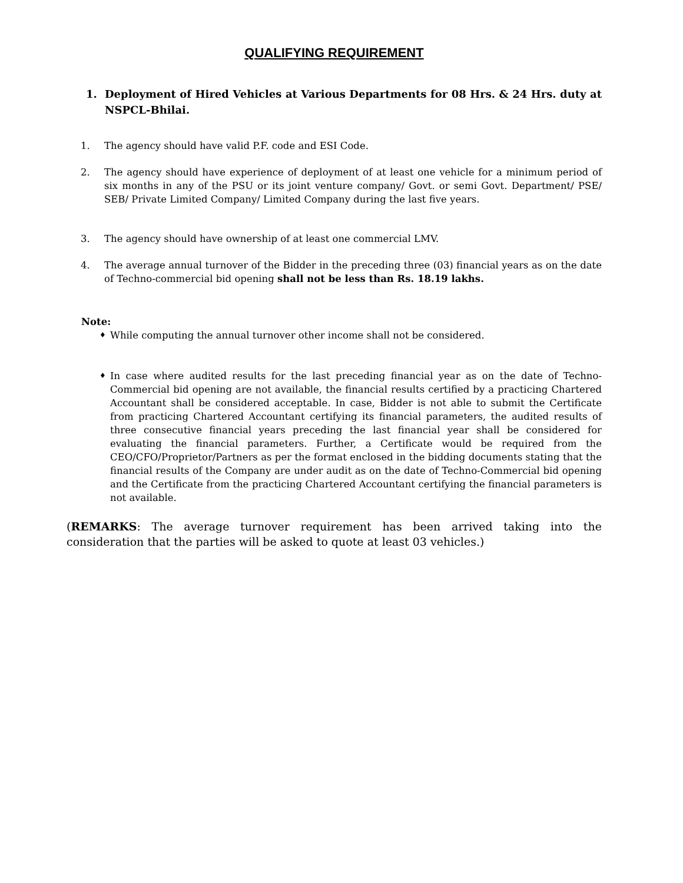QUALIFYING REQUIREMENT
1. Deployment of Hired Vehicles at Various Departments for 08 Hrs. & 24 Hrs. duty at NSPCL-Bhilai.
1. The agency should have valid P.F. code and ESI Code.
2. The agency should have experience of deployment of at least one vehicle for a minimum period of six months in any of the PSU or its joint venture company/ Govt. or semi Govt. Department/ PSE/ SEB/ Private Limited Company/ Limited Company during the last five years.
3. The agency should have ownership of at least one commercial LMV.
4. The average annual turnover of the Bidder in the preceding three (03) financial years as on the date of Techno-commercial bid opening shall not be less than Rs. 18.19 lakhs.
Note:
♦ While computing the annual turnover other income shall not be considered.
♦ In case where audited results for the last preceding financial year as on the date of Techno-Commercial bid opening are not available, the financial results certified by a practicing Chartered Accountant shall be considered acceptable. In case, Bidder is not able to submit the Certificate from practicing Chartered Accountant certifying its financial parameters, the audited results of three consecutive financial years preceding the last financial year shall be considered for evaluating the financial parameters. Further, a Certificate would be required from the CEO/CFO/Proprietor/Partners as per the format enclosed in the bidding documents stating that the financial results of the Company are under audit as on the date of Techno-Commercial bid opening and the Certificate from the practicing Chartered Accountant certifying the financial parameters is not available.
(REMARKS: The average turnover requirement has been arrived taking into the consideration that the parties will be asked to quote at least 03 vehicles.)